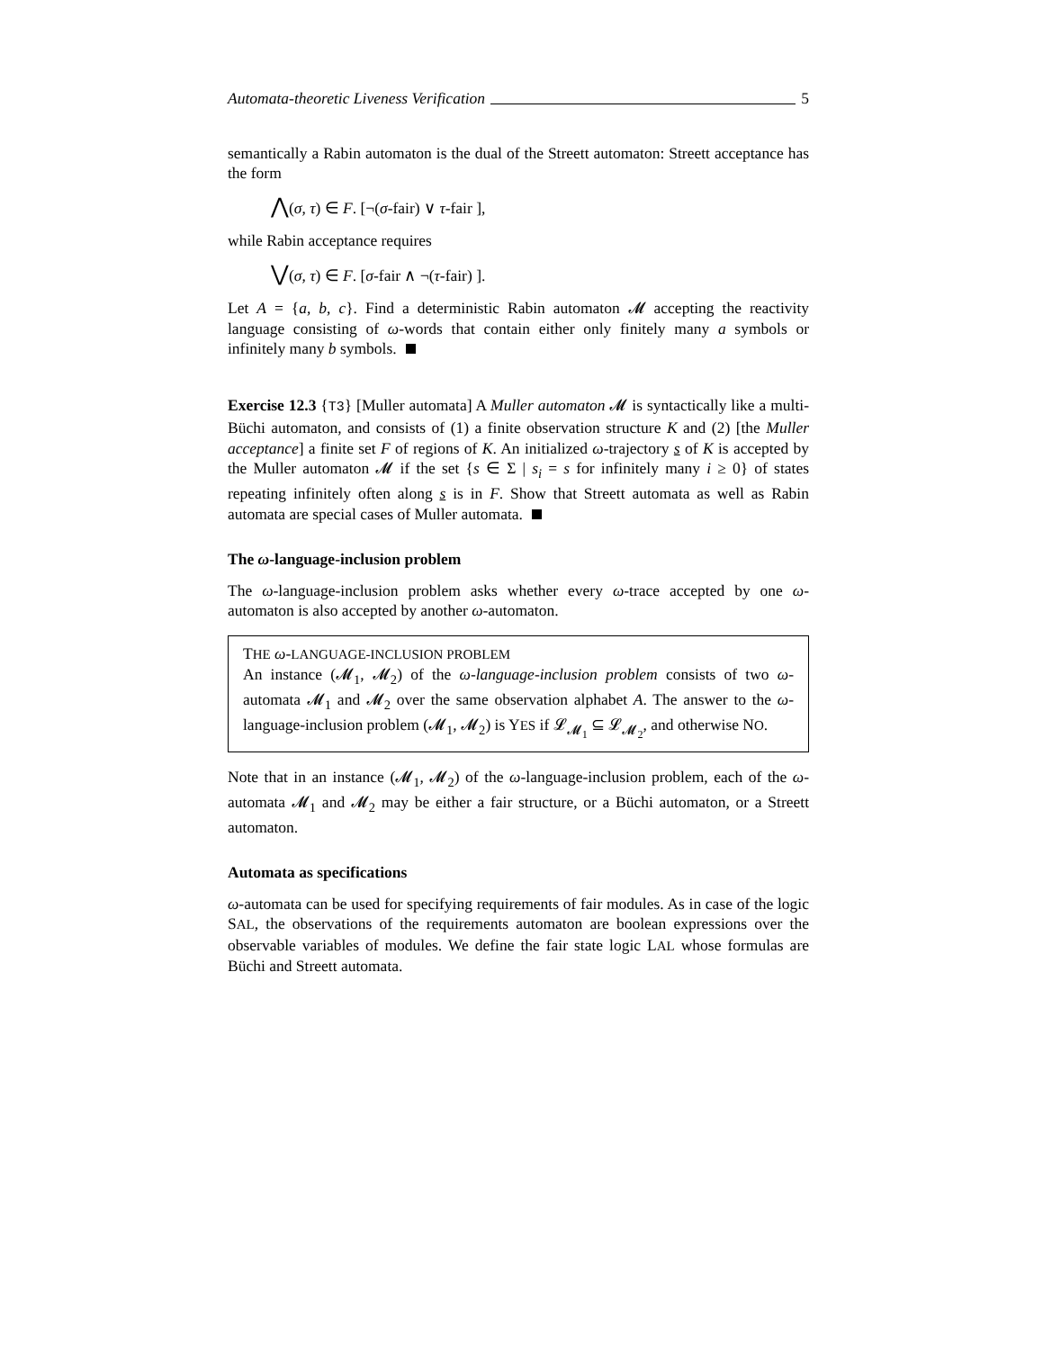Automata-theoretic Liveness Verification 5
semantically a Rabin automaton is the dual of the Streett automaton: Streett acceptance has the form
⋀(σ, τ) ∈ F. [¬(σ-fair) ∨ τ-fair ],
while Rabin acceptance requires
⋁(σ, τ) ∈ F. [σ-fair ∧ ¬(τ-fair) ].
Let A = {a, b, c}. Find a deterministic Rabin automaton 𝓜 accepting the reactivity language consisting of ω-words that contain either only finitely many a symbols or infinitely many b symbols.
Exercise 12.3 {T3} [Muller automata] A Muller automaton 𝓜 is syntactically like a multi-Büchi automaton, and consists of (1) a finite observation structure K and (2) [the Muller acceptance] a finite set F of regions of K. An initialized ω-trajectory s of K is accepted by the Muller automaton 𝓜 if the set {s ∈ Σ | s<sub>i</sub> = s for infinitely many i ≥ 0} of states repeating infinitely often along s is in F. Show that Streett automata as well as Rabin automata are special cases of Muller automata.
The ω-language-inclusion problem
The ω-language-inclusion problem asks whether every ω-trace accepted by one ω-automaton is also accepted by another ω-automaton.
THE ω-LANGUAGE-INCLUSION PROBLEM
An instance (𝓜<sub>1</sub>, 𝓜<sub>2</sub>) of the ω-language-inclusion problem consists of two ω-automata 𝓜<sub>1</sub> and 𝓜<sub>2</sub> over the same observation alphabet A. The answer to the ω-language-inclusion problem (𝓜<sub>1</sub>, 𝓜<sub>2</sub>) is YES if 𝓛<sub>𝓜<sub>1</sub></sub> ⊆ 𝓛<sub>𝓜<sub>2</sub></sub>, and otherwise NO.
Note that in an instance (𝓜<sub>1</sub>, 𝓜<sub>2</sub>) of the ω-language-inclusion problem, each of the ω-automata 𝓜<sub>1</sub> and 𝓜<sub>2</sub> may be either a fair structure, or a Büchi automaton, or a Streett automaton.
Automata as specifications
ω-automata can be used for specifying requirements of fair modules. As in case of the logic SAL, the observations of the requirements automaton are boolean expressions over the observable variables of modules. We define the fair state logic LAL whose formulas are Büchi and Streett automata.